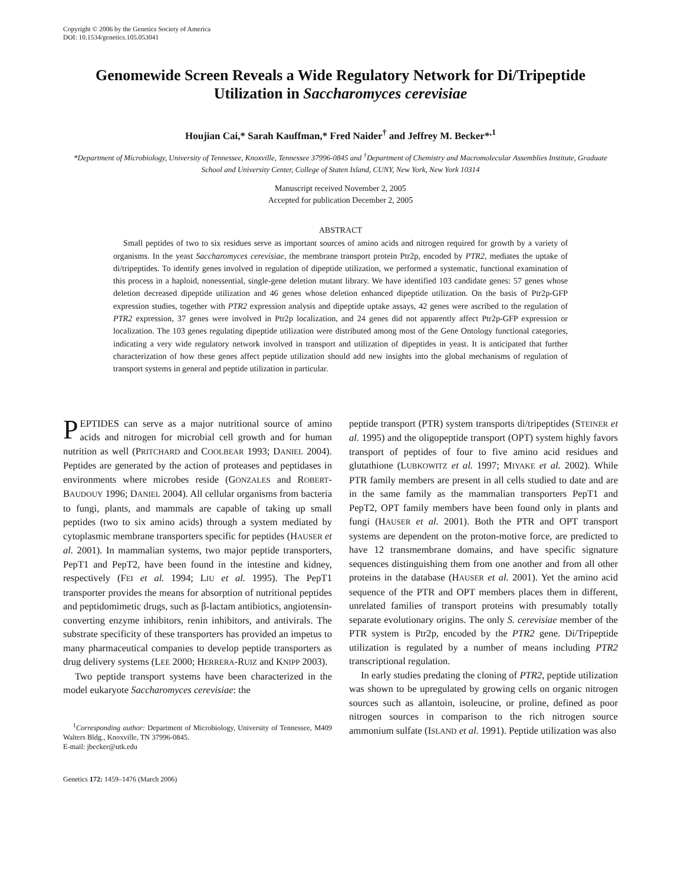Copyright © 2006 by the Genetics Society of America
DOI: 10.1534/genetics.105.053041
Genomewide Screen Reveals a Wide Regulatory Network for Di/Tripeptide Utilization in Saccharomyces cerevisiae
Houjian Cai,* Sarah Kauffman,* Fred Naider<sup>†</sup> and Jeffrey M. Becker*<sup>,1</sup>
*Department of Microbiology, University of Tennessee, Knoxville, Tennessee 37996-0845 and <sup>†</sup>Department of Chemistry and Macromolecular Assemblies Institute, Graduate School and University Center, College of Staten Island, CUNY, New York, New York 10314
Manuscript received November 2, 2005
Accepted for publication December 2, 2005
ABSTRACT
Small peptides of two to six residues serve as important sources of amino acids and nitrogen required for growth by a variety of organisms. In the yeast Saccharomyces cerevisiae, the membrane transport protein Ptr2p, encoded by PTR2, mediates the uptake of di/tripeptides. To identify genes involved in regulation of dipeptide utilization, we performed a systematic, functional examination of this process in a haploid, nonessential, single-gene deletion mutant library. We have identified 103 candidate genes: 57 genes whose deletion decreased dipeptide utilization and 46 genes whose deletion enhanced dipeptide utilization. On the basis of Ptr2p-GFP expression studies, together with PTR2 expression analysis and dipeptide uptake assays, 42 genes were ascribed to the regulation of PTR2 expression, 37 genes were involved in Ptr2p localization, and 24 genes did not apparently affect Ptr2p-GFP expression or localization. The 103 genes regulating dipeptide utilization were distributed among most of the Gene Ontology functional categories, indicating a very wide regulatory network involved in transport and utilization of dipeptides in yeast. It is anticipated that further characterization of how these genes affect peptide utilization should add new insights into the global mechanisms of regulation of transport systems in general and peptide utilization in particular.
PEPTIDES can serve as a major nutritional source of amino acids and nitrogen for microbial cell growth and for human nutrition as well (PRITCHARD and COOLBEAR 1993; DANIEL 2004). Peptides are generated by the action of proteases and peptidases in environments where microbes reside (GONZALES and ROBERT-BAUDOUY 1996; DANIEL 2004). All cellular organisms from bacteria to fungi, plants, and mammals are capable of taking up small peptides (two to six amino acids) through a system mediated by cytoplasmic membrane transporters specific for peptides (HAUSER et al. 2001). In mammalian systems, two major peptide transporters, PepT1 and PepT2, have been found in the intestine and kidney, respectively (FEI et al. 1994; LIU et al. 1995). The PepT1 transporter provides the means for absorption of nutritional peptides and peptidomimetic drugs, such as β-lactam antibiotics, angiotensin-converting enzyme inhibitors, renin inhibitors, and antivirals. The substrate specificity of these transporters has provided an impetus to many pharmaceutical companies to develop peptide transporters as drug delivery systems (LEE 2000; HERRERA-RUIZ and KNIPP 2003).
Two peptide transport systems have been characterized in the model eukaryote Saccharomyces cerevisiae: the
<sup>1</sup> Corresponding author: Department of Microbiology, University of Tennessee, M409 Walters Bldg., Knoxville, TN 37996-0845.
E-mail: jbecker@utk.edu
Genetics 172: 1459–1476 (March 2006)
peptide transport (PTR) system transports di/tripeptides (STEINER et al. 1995) and the oligopeptide transport (OPT) system highly favors transport of peptides of four to five amino acid residues and glutathione (LUBKOWITZ et al. 1997; MIYAKE et al. 2002). While PTR family members are present in all cells studied to date and are in the same family as the mammalian transporters PepT1 and PepT2, OPT family members have been found only in plants and fungi (HAUSER et al. 2001). Both the PTR and OPT transport systems are dependent on the proton-motive force, are predicted to have 12 transmembrane domains, and have specific signature sequences distinguishing them from one another and from all other proteins in the database (HAUSER et al. 2001). Yet the amino acid sequence of the PTR and OPT members places them in different, unrelated families of transport proteins with presumably totally separate evolutionary origins. The only S. cerevisiae member of the PTR system is Ptr2p, encoded by the PTR2 gene. Di/Tripeptide utilization is regulated by a number of means including PTR2 transcriptional regulation.
In early studies predating the cloning of PTR2, peptide utilization was shown to be upregulated by growing cells on organic nitrogen sources such as allantoin, isoleucine, or proline, defined as poor nitrogen sources in comparison to the rich nitrogen source ammonium sulfate (ISLAND et al. 1991). Peptide utilization was also